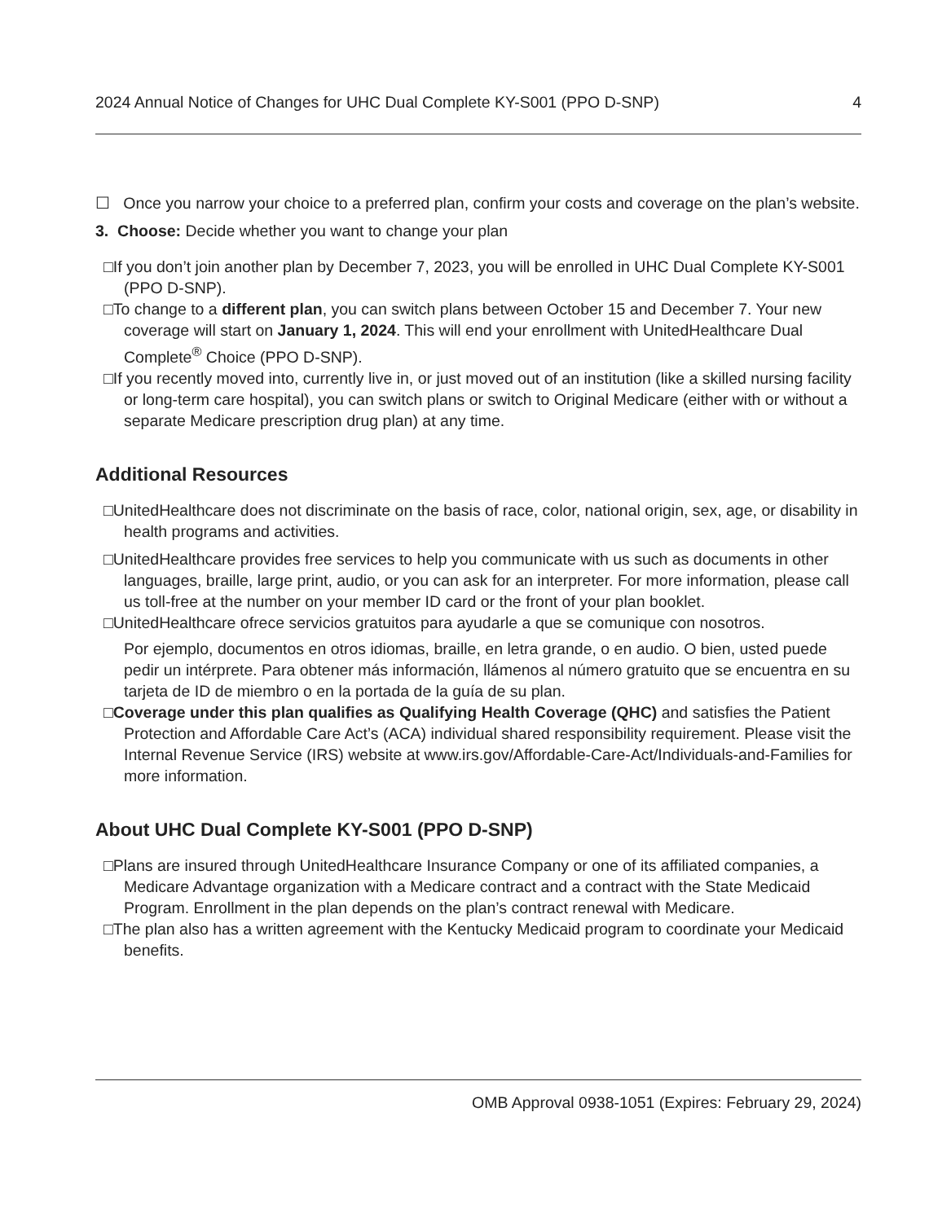2024 Annual Notice of Changes for UHC Dual Complete KY-S001 (PPO D-SNP) 4
☐ Once you narrow your choice to a preferred plan, confirm your costs and coverage on the plan’s website.
3. Choose: Decide whether you want to change your plan
□If you don’t join another plan by December 7, 2023, you will be enrolled in UHC Dual Complete KY-S001 (PPO D-SNP).
□To change to a different plan, you can switch plans between October 15 and December 7. Your new coverage will start on January 1, 2024. This will end your enrollment with UnitedHealthcare Dual Complete<sup>®</sup> Choice (PPO D-SNP).
□If you recently moved into, currently live in, or just moved out of an institution (like a skilled nursing facility or long-term care hospital), you can switch plans or switch to Original Medicare (either with or without a separate Medicare prescription drug plan) at any time.
Additional Resources
□UnitedHealthcare does not discriminate on the basis of race, color, national origin, sex, age, or disability in health programs and activities.
□UnitedHealthcare provides free services to help you communicate with us such as documents in other languages, braille, large print, audio, or you can ask for an interpreter. For more information, please call us toll-free at the number on your member ID card or the front of your plan booklet.
□UnitedHealthcare ofrece servicios gratuitos para ayudarle a que se comunique con nosotros.
Por ejemplo, documentos en otros idiomas, braille, en letra grande, o en audio. O bien, usted puede pedir un intérprete. Para obtener más información, llámenos al número gratuito que se encuentra en su tarjeta de ID de miembro o en la portada de la guía de su plan.
□Coverage under this plan qualifies as Qualifying Health Coverage (QHC) and satisfies the Patient Protection and Affordable Care Act’s (ACA) individual shared responsibility requirement. Please visit the Internal Revenue Service (IRS) website at www.irs.gov/Affordable-Care-Act/Individuals-and-Families for more information.
About UHC Dual Complete KY-S001 (PPO D-SNP)
□Plans are insured through UnitedHealthcare Insurance Company or one of its affiliated companies, a Medicare Advantage organization with a Medicare contract and a contract with the State Medicaid Program. Enrollment in the plan depends on the plan’s contract renewal with Medicare.
□The plan also has a written agreement with the Kentucky Medicaid program to coordinate your Medicaid benefits.
OMB Approval 0938-1051 (Expires: February 29, 2024)